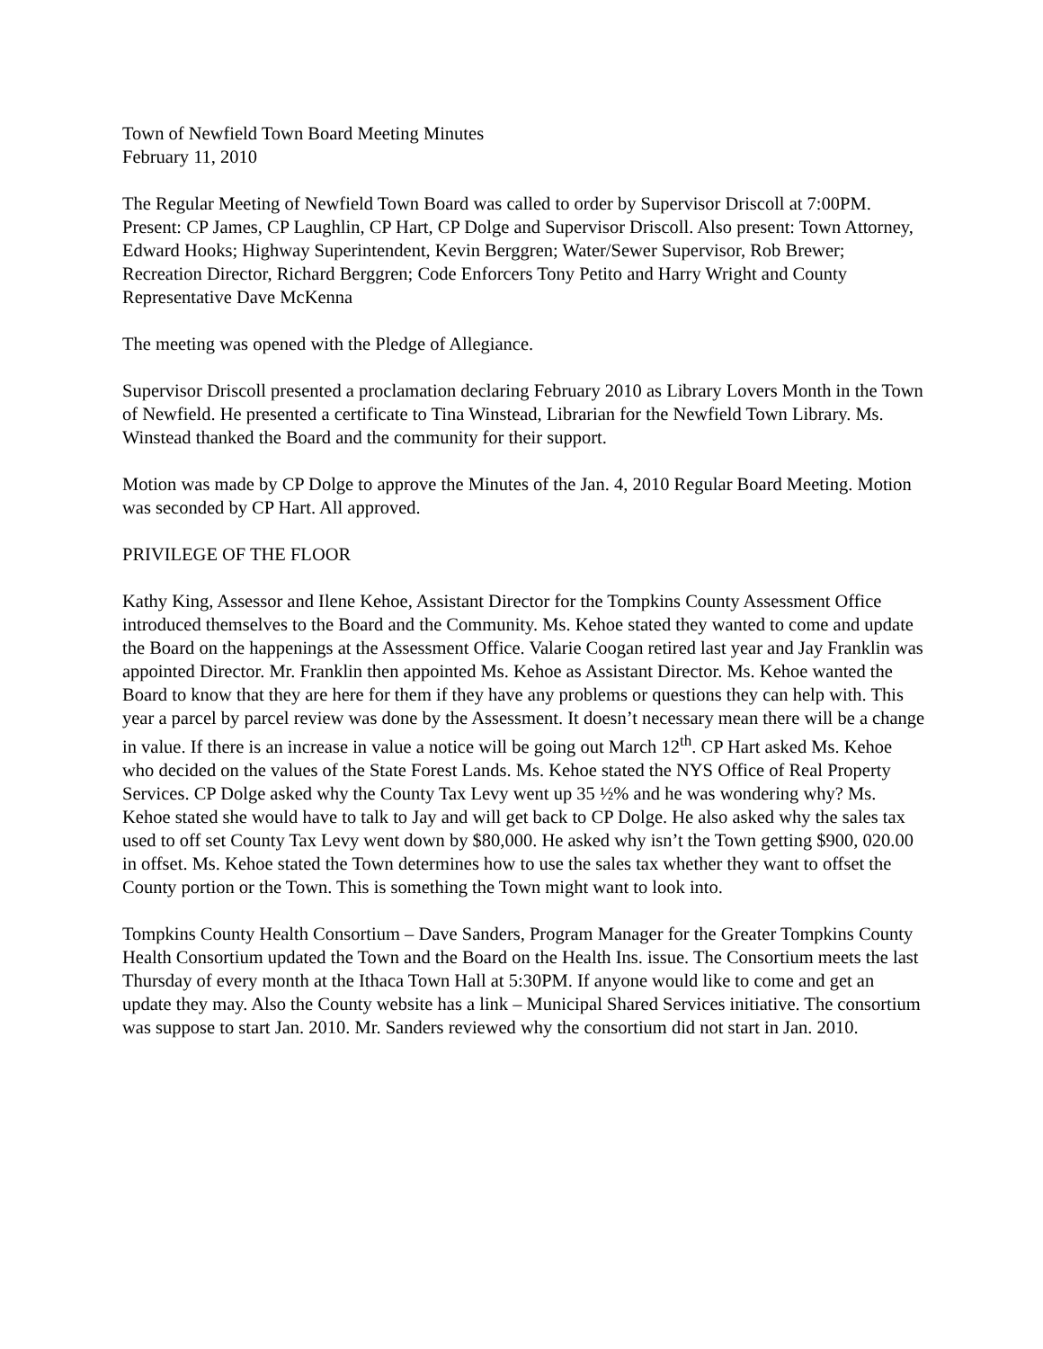Town of Newfield Town Board Meeting Minutes
February 11, 2010
The Regular Meeting of Newfield Town Board was called to order by Supervisor Driscoll at 7:00PM. Present: CP James, CP Laughlin, CP Hart, CP Dolge and Supervisor Driscoll. Also present: Town Attorney, Edward Hooks; Highway Superintendent, Kevin Berggren; Water/Sewer Supervisor, Rob Brewer; Recreation Director, Richard Berggren; Code Enforcers Tony Petito and Harry Wright and County Representative Dave McKenna
The meeting was opened with the Pledge of Allegiance.
Supervisor Driscoll presented a proclamation declaring February 2010 as Library Lovers Month in the Town of Newfield. He presented a certificate to Tina Winstead, Librarian for the Newfield Town Library. Ms. Winstead thanked the Board and the community for their support.
Motion was made by CP Dolge to approve the Minutes of the Jan. 4, 2010 Regular Board Meeting. Motion was seconded by CP Hart. All approved.
PRIVILEGE OF THE FLOOR
Kathy King, Assessor and Ilene Kehoe, Assistant Director for the Tompkins County Assessment Office introduced themselves to the Board and the Community. Ms. Kehoe stated they wanted to come and update the Board on the happenings at the Assessment Office. Valarie Coogan retired last year and Jay Franklin was appointed Director. Mr. Franklin then appointed Ms. Kehoe as Assistant Director. Ms. Kehoe wanted the Board to know that they are here for them if they have any problems or questions they can help with. This year a parcel by parcel review was done by the Assessment. It doesn’t necessary mean there will be a change in value. If there is an increase in value a notice will be going out March 12<sup>th</sup>. CP Hart asked Ms. Kehoe who decided on the values of the State Forest Lands. Ms. Kehoe stated the NYS Office of Real Property Services. CP Dolge asked why the County Tax Levy went up 35 ½% and he was wondering why? Ms. Kehoe stated she would have to talk to Jay and will get back to CP Dolge. He also asked why the sales tax used to off set County Tax Levy went down by $80,000. He asked why isn’t the Town getting $900, 020.00 in offset. Ms. Kehoe stated the Town determines how to use the sales tax whether they want to offset the County portion or the Town. This is something the Town might want to look into.
Tompkins County Health Consortium – Dave Sanders, Program Manager for the Greater Tompkins County Health Consortium updated the Town and the Board on the Health Ins. issue. The Consortium meets the last Thursday of every month at the Ithaca Town Hall at 5:30PM. If anyone would like to come and get an update they may. Also the County website has a link – Municipal Shared Services initiative. The consortium was suppose to start Jan. 2010. Mr. Sanders reviewed why the consortium did not start in Jan. 2010.